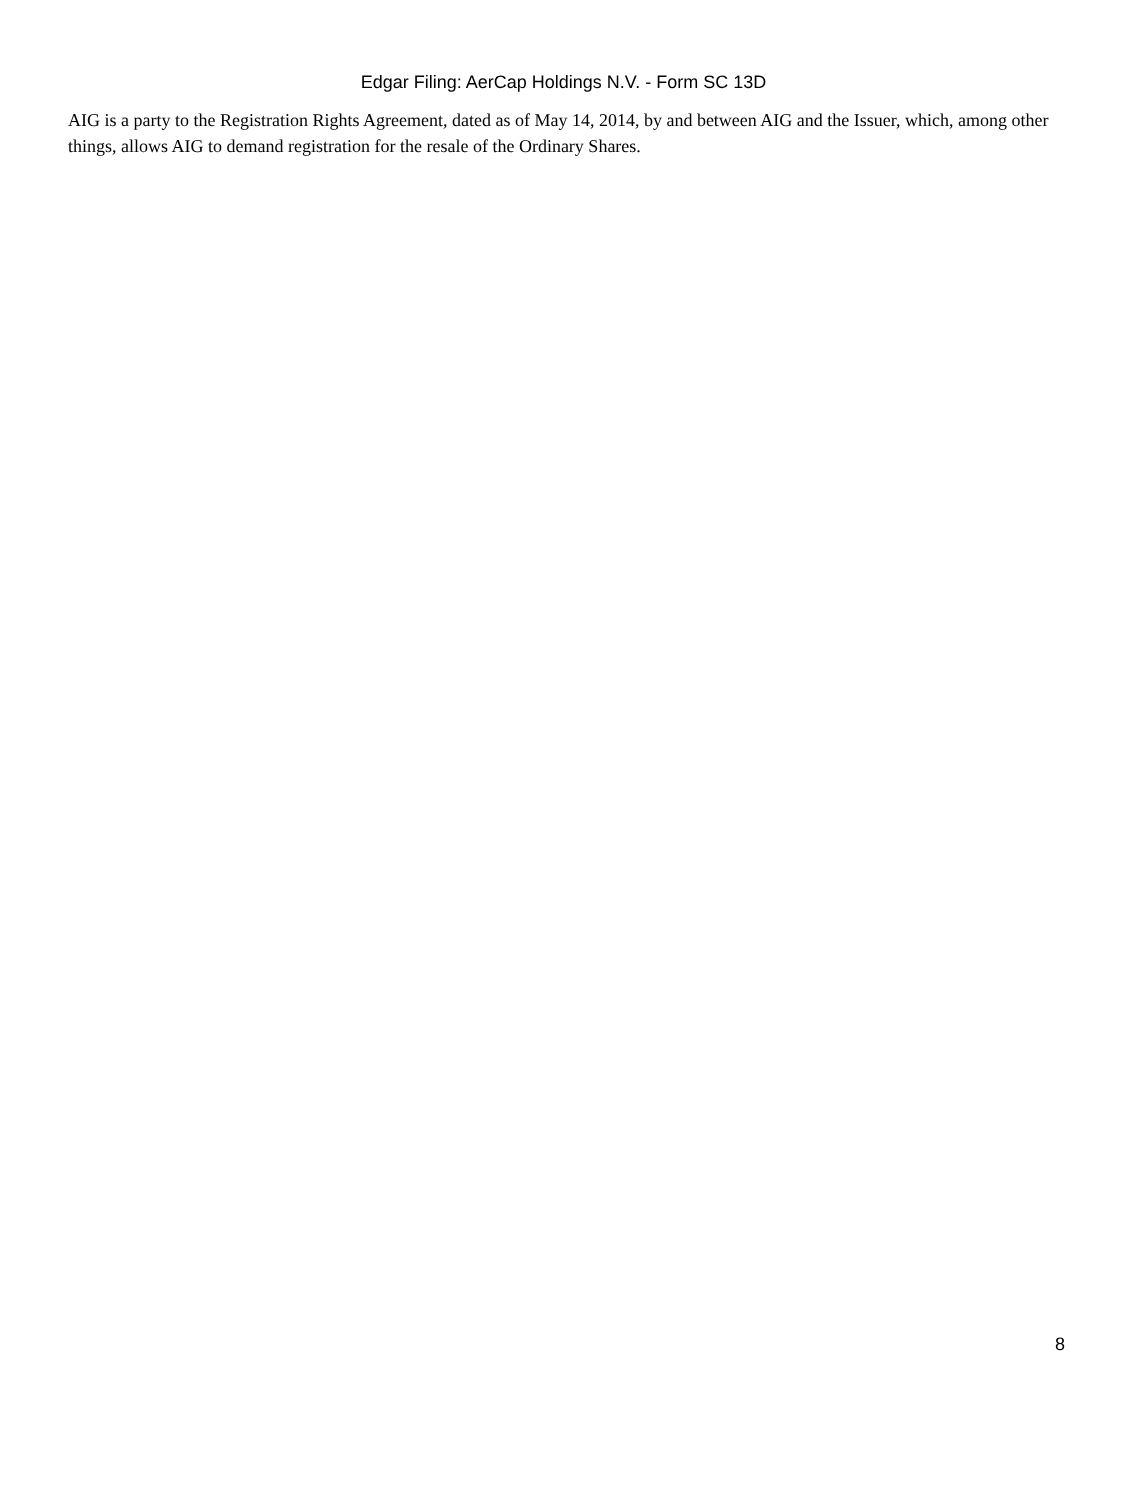Edgar Filing: AerCap Holdings N.V. - Form SC 13D
AIG is a party to the Registration Rights Agreement, dated as of May 14, 2014, by and between AIG and the Issuer, which, among other things, allows AIG to demand registration for the resale of the Ordinary Shares.
8